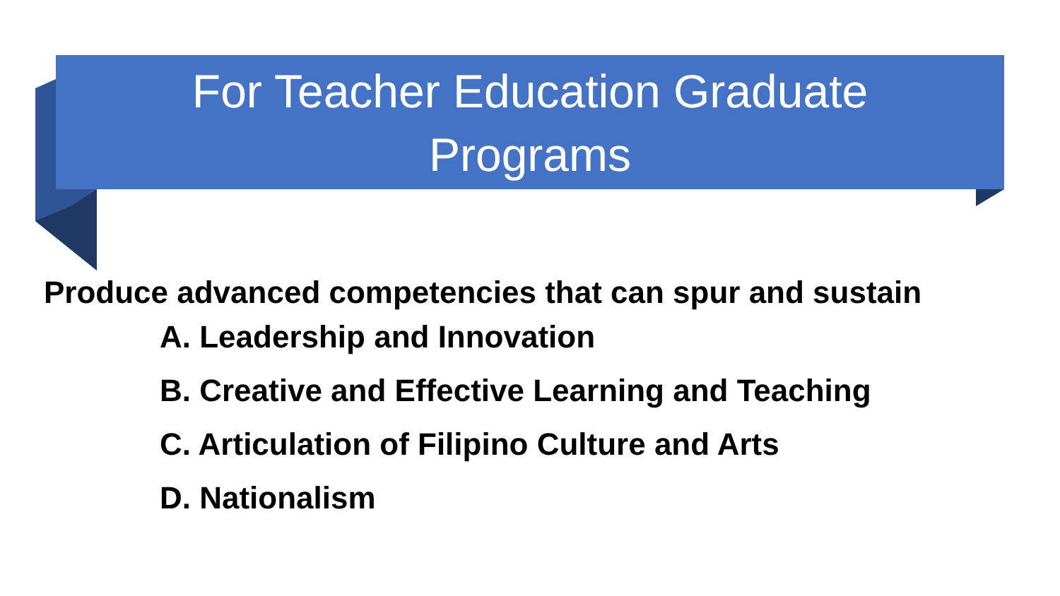For Teacher Education Graduate
Programs
Produce advanced competencies that can spur and sustain
A. Leadership and Innovation
B. Creative and Effective Learning and Teaching
C. Articulation of Filipino Culture and Arts
D. Nationalism